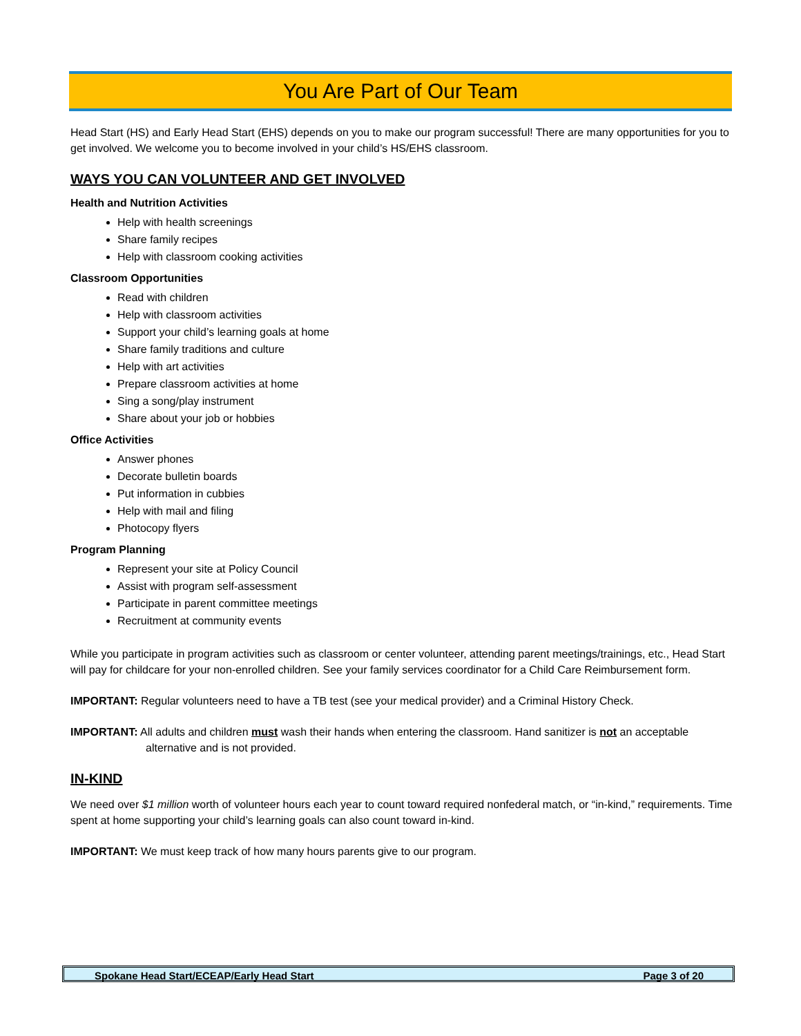You Are Part of Our Team
Head Start (HS) and Early Head Start (EHS) depends on you to make our program successful! There are many opportunities for you to get involved. We welcome you to become involved in your child’s HS/EHS classroom.
WAYS YOU CAN VOLUNTEER AND GET INVOLVED
Health and Nutrition Activities
Help with health screenings
Share family recipes
Help with classroom cooking activities
Classroom Opportunities
Read with children
Help with classroom activities
Support your child’s learning goals at home
Share family traditions and culture
Help with art activities
Prepare classroom activities at home
Sing a song/play instrument
Share about your job or hobbies
Office Activities
Answer phones
Decorate bulletin boards
Put information in cubbies
Help with mail and filing
Photocopy flyers
Program Planning
Represent your site at Policy Council
Assist with program self-assessment
Participate in parent committee meetings
Recruitment at community events
While you participate in program activities such as classroom or center volunteer, attending parent meetings/trainings, etc., Head Start will pay for childcare for your non-enrolled children. See your family services coordinator for a Child Care Reimbursement form.
IMPORTANT: Regular volunteers need to have a TB test (see your medical provider) and a Criminal History Check.
IMPORTANT: All adults and children must wash their hands when entering the classroom. Hand sanitizer is not an acceptable alternative and is not provided.
IN-KIND
We need over $1 million worth of volunteer hours each year to count toward required nonfederal match, or “in-kind,” requirements. Time spent at home supporting your child’s learning goals can also count toward in-kind.
IMPORTANT: We must keep track of how many hours parents give to our program.
Spokane Head Start/ECEAP/Early Head Start Page 3 of 20